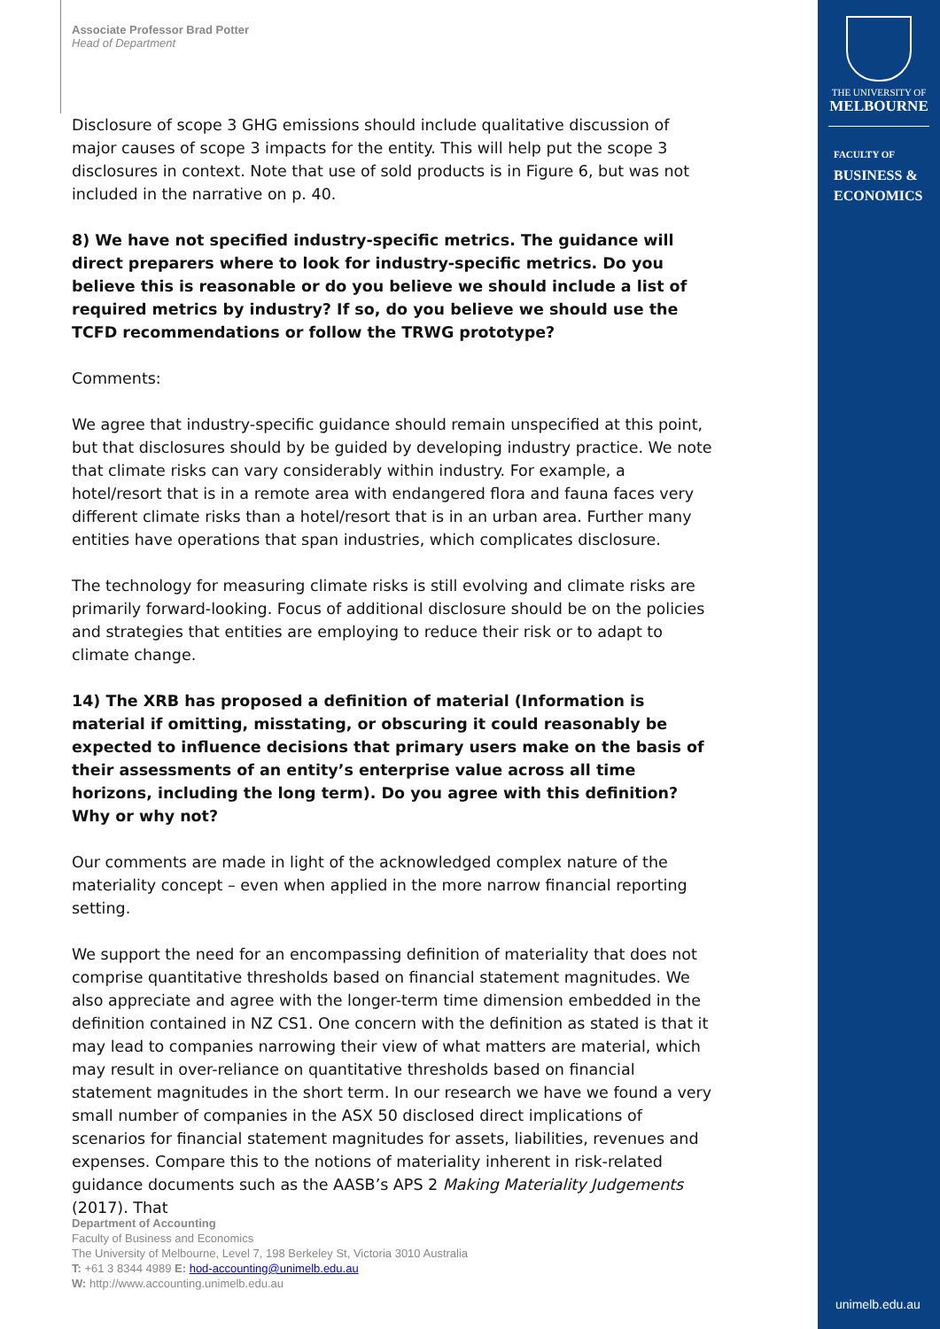Associate Professor Brad Potter
Head of Department
Disclosure of scope 3 GHG emissions should include qualitative discussion of major causes of scope 3 impacts for the entity. This will help put the scope 3 disclosures in context. Note that use of sold products is in Figure 6, but was not included in the narrative on p. 40.
8) We have not specified industry-specific metrics. The guidance will direct preparers where to look for industry-specific metrics. Do you believe this is reasonable or do you believe we should include a list of required metrics by industry? If so, do you believe we should use the TCFD recommendations or follow the TRWG prototype?
Comments:
We agree that industry-specific guidance should remain unspecified at this point, but that disclosures should by be guided by developing industry practice. We note that climate risks can vary considerably within industry. For example, a hotel/resort that is in a remote area with endangered flora and fauna faces very different climate risks than a hotel/resort that is in an urban area. Further many entities have operations that span industries, which complicates disclosure.
The technology for measuring climate risks is still evolving and climate risks are primarily forward-looking. Focus of additional disclosure should be on the policies and strategies that entities are employing to reduce their risk or to adapt to climate change.
14) The XRB has proposed a definition of material (Information is material if omitting, misstating, or obscuring it could reasonably be expected to influence decisions that primary users make on the basis of their assessments of an entity’s enterprise value across all time horizons, including the long term). Do you agree with this definition? Why or why not?
Our comments are made in light of the acknowledged complex nature of the materiality concept – even when applied in the more narrow financial reporting setting.
We support the need for an encompassing definition of materiality that does not comprise quantitative thresholds based on financial statement magnitudes. We also appreciate and agree with the longer-term time dimension embedded in the definition contained in NZ CS1. One concern with the definition as stated is that it may lead to companies narrowing their view of what matters are material, which may result in over-reliance on quantitative thresholds based on financial statement magnitudes in the short term. In our research we have we found a very small number of companies in the ASX 50 disclosed direct implications of scenarios for financial statement magnitudes for assets, liabilities, revenues and expenses. Compare this to the notions of materiality inherent in risk-related guidance documents such as the AASB’s APS 2 Making Materiality Judgements (2017). That
Department of Accounting
Faculty of Business and Economics
The University of Melbourne, Level 7, 198 Berkeley St, Victoria 3010 Australia
T: +61 3 8344 4989 E: hod-accounting@unimelb.edu.au
W: http://www.accounting.unimelb.edu.au
THE UNIVERSITY OF
MELBOURNE
FACULTY OF
BUSINESS &
ECONOMICS
unimelb.edu.au